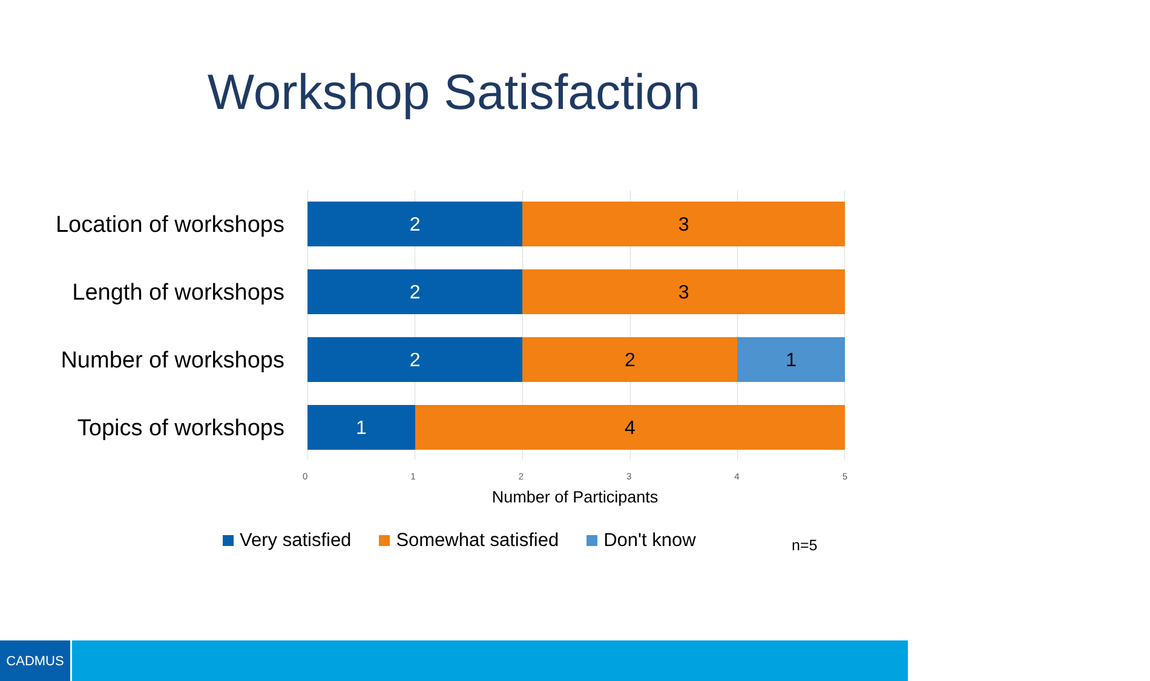Workshop Satisfaction
Location of workshops
2 3
Length of workshops
2 3
Number of workshops
2 2 1
Topics of workshops
1 4
0 1 2 3 4 5
Number of Participants
Very satisfied Somewhat satisfied Don't know
n=5
CADMUS